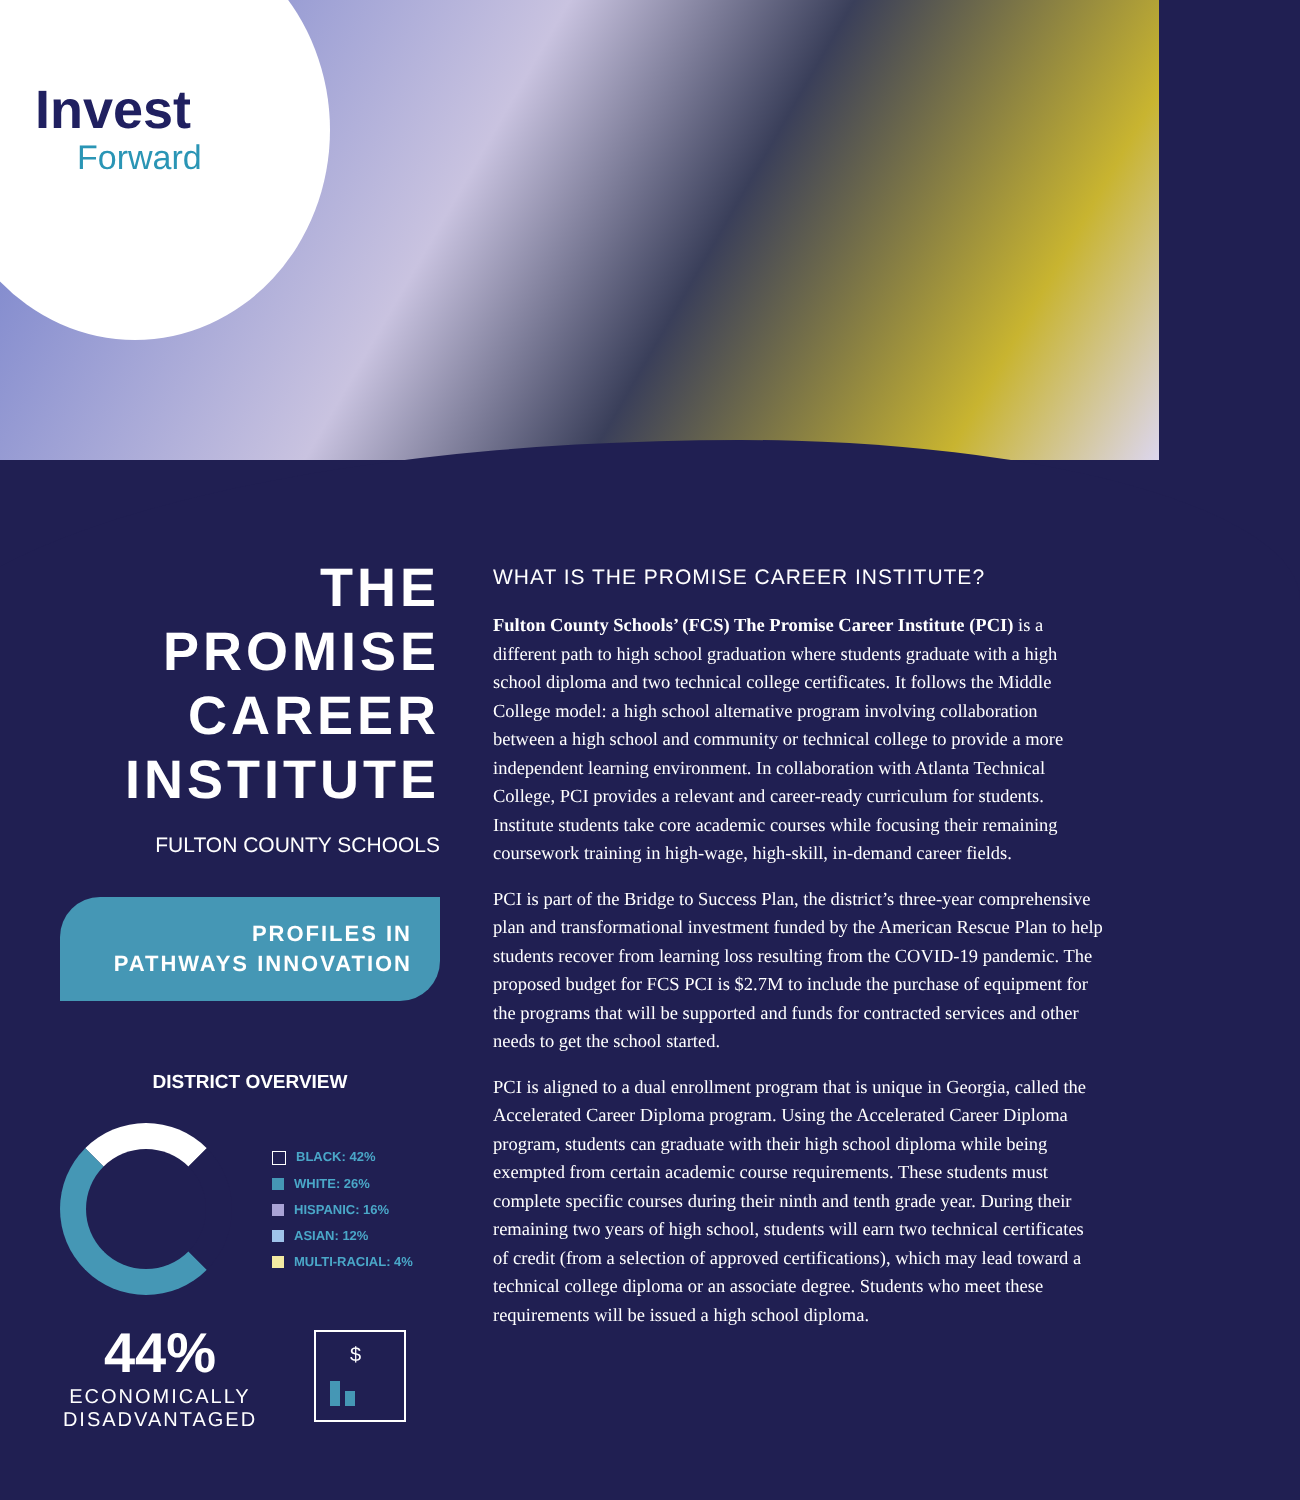Invest
Forward
THE
PROMISE
CAREER
INSTITUTE
FULTON COUNTY SCHOOLS
PROFILES IN
PATHWAYS INNOVATION
DISTRICT OVERVIEW
BLACK: 42%
WHITE: 26%
HISPANIC: 16%
ASIAN: 12%
MULTI-RACIAL: 4%
44%
ECONOMICALLY DISADVANTAGED
$
WHAT IS THE PROMISE CAREER INSTITUTE?
Fulton County Schools’ (FCS) The Promise Career Institute (PCI) is a different path to high school graduation where students graduate with a high school diploma and two technical college certificates. It follows the Middle College model: a high school alternative program involving collaboration between a high school and community or technical college to provide a more independent learning environment. In collaboration with Atlanta Technical College, PCI provides a relevant and career-ready curriculum for students. Institute students take core academic courses while focusing their remaining coursework training in high-wage, high-skill, in-demand career fields.
PCI is part of the Bridge to Success Plan, the district’s three-year comprehensive plan and transformational investment funded by the American Rescue Plan to help students recover from learning loss resulting from the COVID-19 pandemic. The proposed budget for FCS PCI is $2.7M to include the purchase of equipment for the programs that will be supported and funds for contracted services and other needs to get the school started.
PCI is aligned to a dual enrollment program that is unique in Georgia, called the Accelerated Career Diploma program. Using the Accelerated Career Diploma program, students can graduate with their high school diploma while being exempted from certain academic course requirements. These students must complete specific courses during their ninth and tenth grade year. During their remaining two years of high school, students will earn two technical certificates of credit (from a selection of approved certifications), which may lead toward a technical college diploma or an associate degree. Students who meet these requirements will be issued a high school diploma.